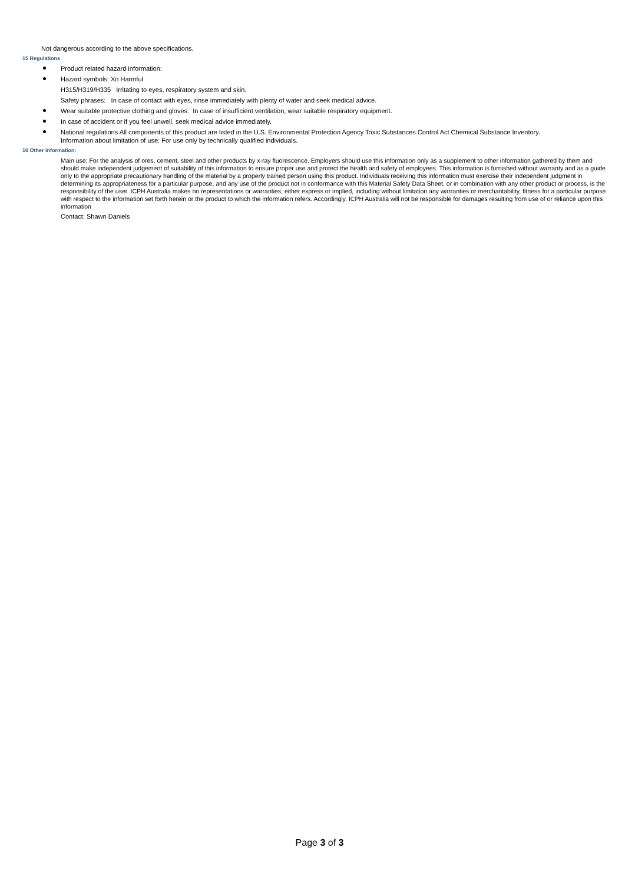Not dangerous according to the above specifications.
15 Regulations
Product related hazard information:
Hazard symbols: Xn Harmful
H315/H319/H335 Irritating to eyes, respiratory system and skin.
Safety phrases: In case of contact with eyes, rinse immediately with plenty of water and seek medical advice.
Wear suitable protective clothing and gloves. In case of insufficient ventilation, wear suitable respiratory equipment.
In case of accident or if you feel unwell, seek medical advice immediately.
National regulations All components of this product are listed in the U.S. Environmental Protection Agency Toxic Substances Control Act Chemical Substance Inventory.
Information about limitation of use: For use only by technically qualified individuals.
16 Other information:
Main use: For the analysis of ores, cement, steel and other products by x-ray fluorescence. Employers should use this information only as a supplement to other information gathered by them and should make independent judgement of suitability of this information to ensure proper use and protect the health and safety of employees. This information is furnished without warranty and as a guide only to the appropriate precautionary handling of the material by a properly trained person using this product. Individuals receiving this information must exercise their independent judgment in determining its appropriateness for a particular purpose, and any use of the product not in conformance with this Material Safety Data Sheet, or in combination with any other product or process, is the responsibility of the user. ICPH Australia makes no representations or warranties, either express or implied, including without limitation any warranties or merchantability, fitness for a particular purpose with respect to the information set forth herein or the product to which the information refers. Accordingly, ICPH Australia will not be responsible for damages resulting from use of or reliance upon this information
Contact: Shawn Daniels
Page 3 of 3